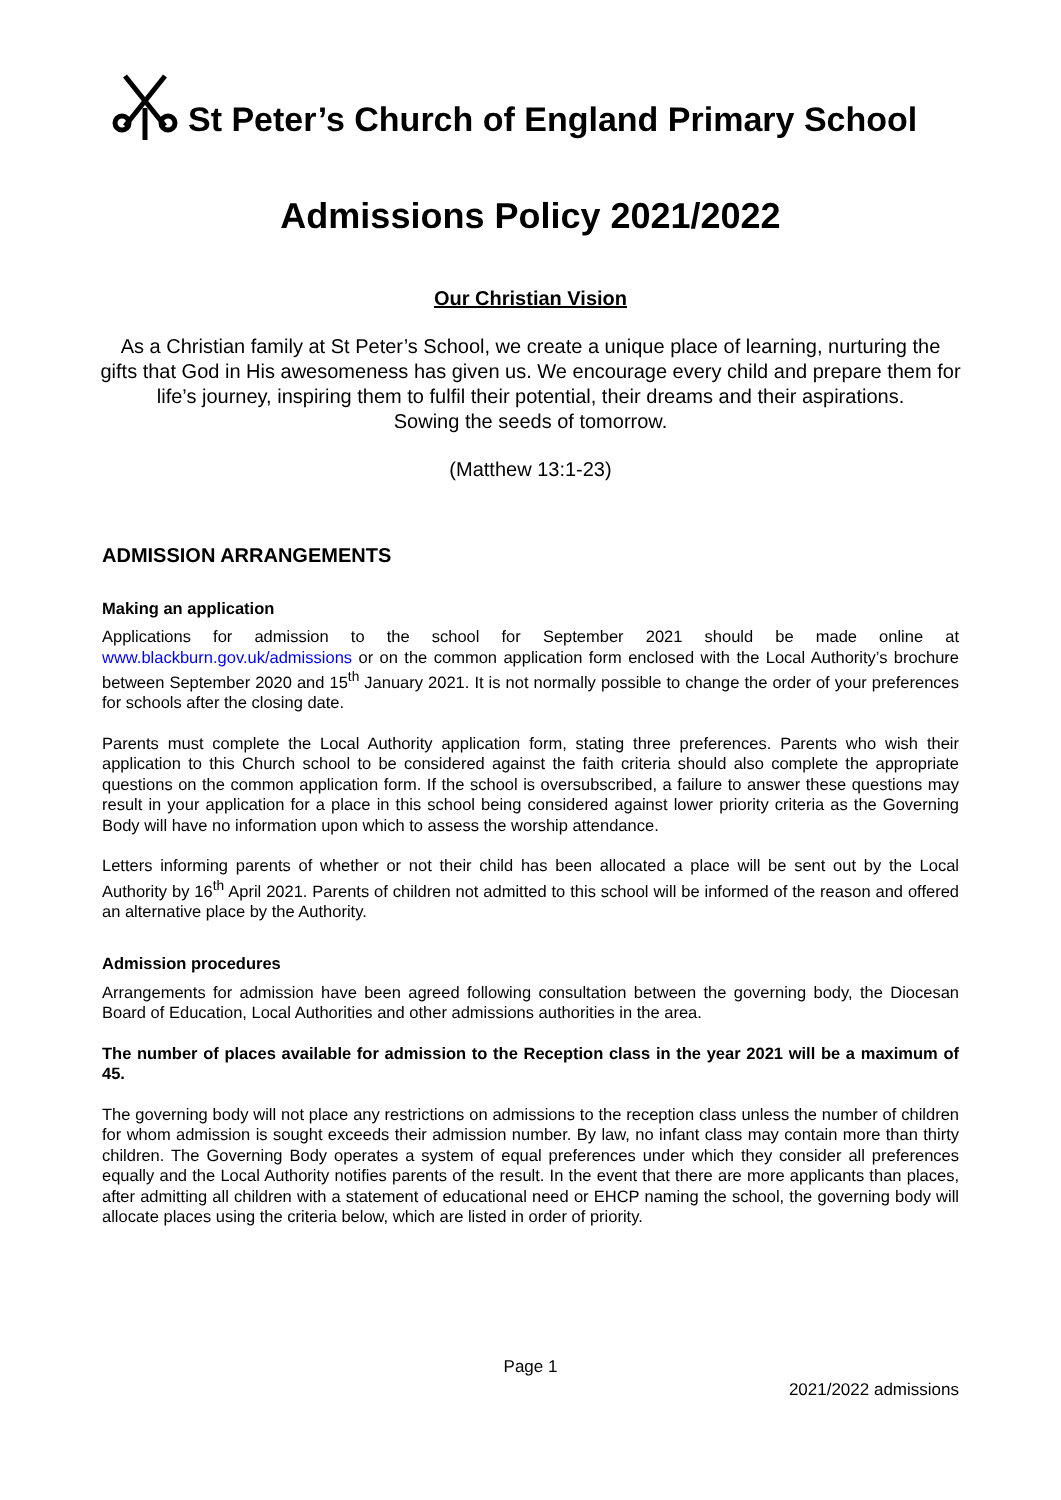St Peter’s Church of England Primary School
Admissions Policy 2021/2022
Our Christian Vision
As a Christian family at St Peter’s School, we create a unique place of learning, nurturing the gifts that God in His awesomeness has given us. We encourage every child and prepare them for life’s journey, inspiring them to fulfil their potential, their dreams and their aspirations.
Sowing the seeds of tomorrow.
(Matthew 13:1-23)
ADMISSION ARRANGEMENTS
Making an application
Applications for admission to the school for September 2021 should be made online at www.blackburn.gov.uk/admissions or on the common application form enclosed with the Local Authority’s brochure between September 2020 and 15<sup>th</sup> January 2021. It is not normally possible to change the order of your preferences for schools after the closing date.
Parents must complete the Local Authority application form, stating three preferences. Parents who wish their application to this Church school to be considered against the faith criteria should also complete the appropriate questions on the common application form. If the school is oversubscribed, a failure to answer these questions may result in your application for a place in this school being considered against lower priority criteria as the Governing Body will have no information upon which to assess the worship attendance.
Letters informing parents of whether or not their child has been allocated a place will be sent out by the Local Authority by 16<sup>th</sup> April 2021. Parents of children not admitted to this school will be informed of the reason and offered an alternative place by the Authority.
Admission procedures
Arrangements for admission have been agreed following consultation between the governing body, the Diocesan Board of Education, Local Authorities and other admissions authorities in the area.
The number of places available for admission to the Reception class in the year 2021 will be a maximum of 45.
The governing body will not place any restrictions on admissions to the reception class unless the number of children for whom admission is sought exceeds their admission number. By law, no infant class may contain more than thirty children. The Governing Body operates a system of equal preferences under which they consider all preferences equally and the Local Authority notifies parents of the result. In the event that there are more applicants than places, after admitting all children with a statement of educational need or EHCP naming the school, the governing body will allocate places using the criteria below, which are listed in order of priority.
Page 1
2021/2022 admissions